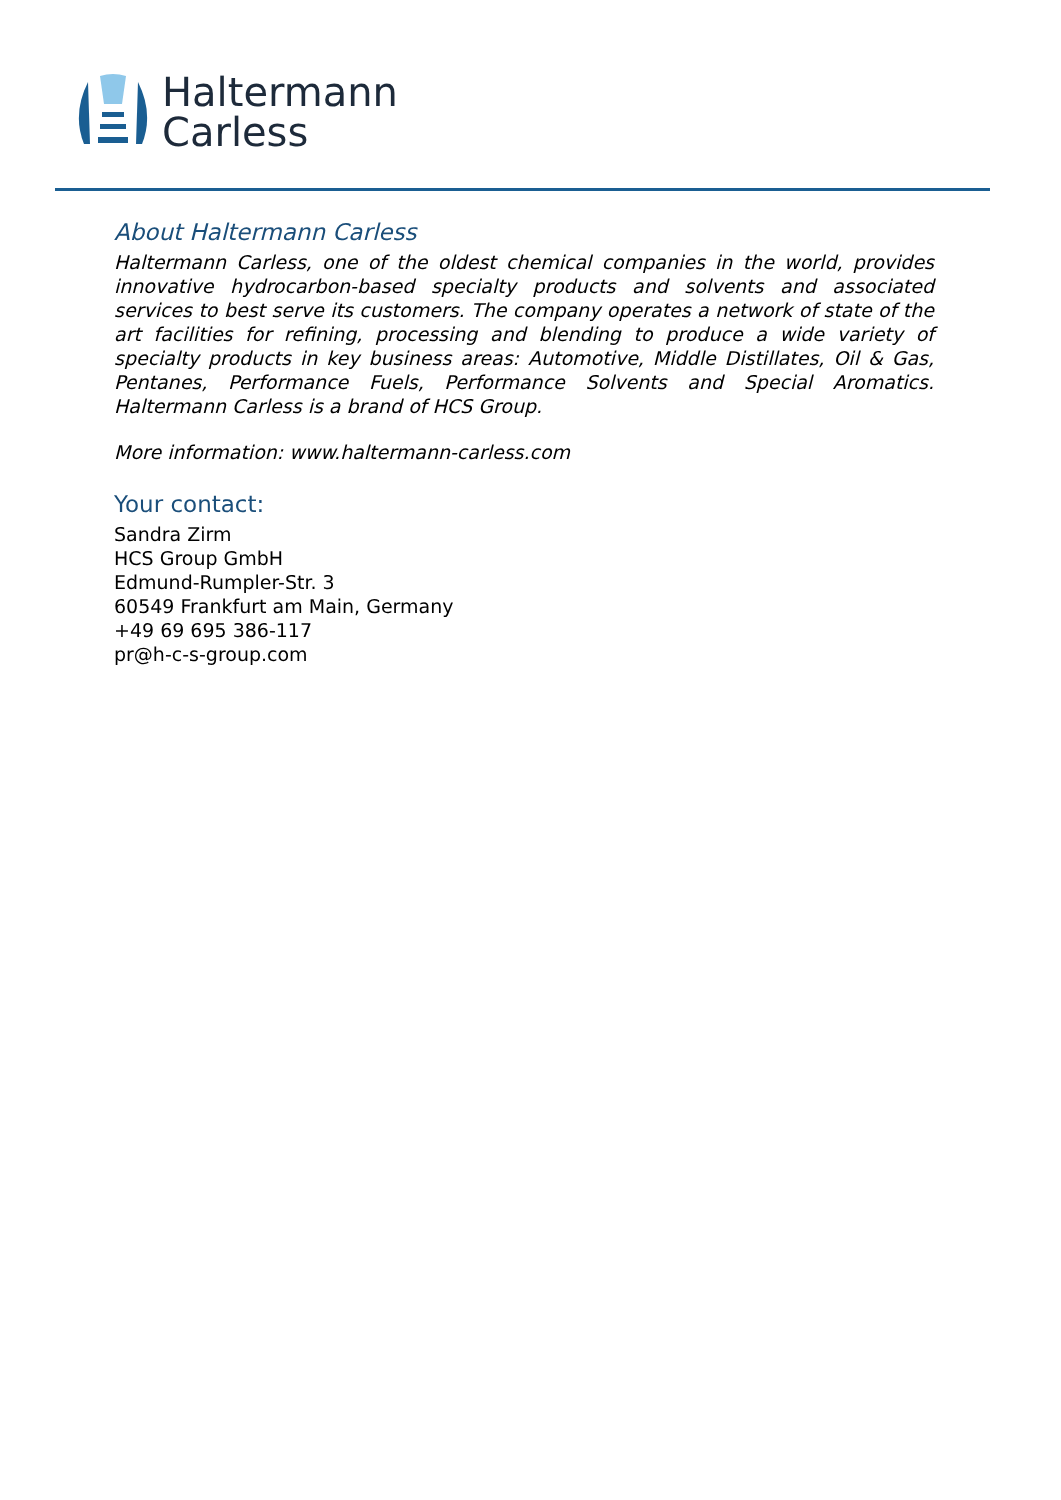Haltermann
Carless
About Haltermann Carless
Haltermann Carless, one of the oldest chemical companies in the world, provides innovative hydrocarbon-based specialty products and solvents and associated services to best serve its customers. The company operates a network of state of the art facilities for refining, processing and blending to produce a wide variety of specialty products in key business areas: Automotive, Middle Distillates, Oil & Gas, Pentanes, Performance Fuels, Performance Solvents and Special Aromatics. Haltermann Carless is a brand of HCS Group.
More information: www.haltermann-carless.com
Your contact:
Sandra Zirm
HCS Group GmbH
Edmund-Rumpler-Str. 3
60549 Frankfurt am Main, Germany
+49 69 695 386-117
pr@h-c-s-group.com